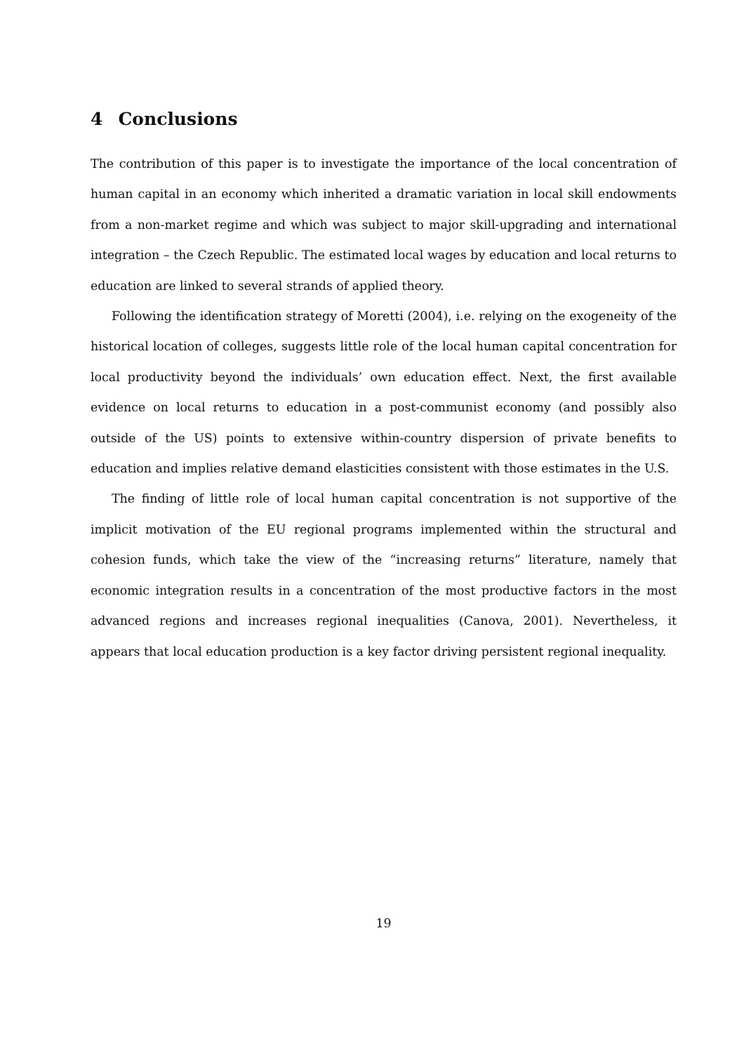4 Conclusions
The contribution of this paper is to investigate the importance of the local concentration of human capital in an economy which inherited a dramatic variation in local skill endowments from a non-market regime and which was subject to major skill-upgrading and international integration – the Czech Republic. The estimated local wages by education and local returns to education are linked to several strands of applied theory.
Following the identification strategy of Moretti (2004), i.e. relying on the exogeneity of the historical location of colleges, suggests little role of the local human capital concentration for local productivity beyond the individuals’ own education effect. Next, the first available evidence on local returns to education in a post-communist economy (and possibly also outside of the US) points to extensive within-country dispersion of private benefits to education and implies relative demand elasticities consistent with those estimates in the U.S.
The finding of little role of local human capital concentration is not supportive of the implicit motivation of the EU regional programs implemented within the structural and cohesion funds, which take the view of the “increasing returns” literature, namely that economic integration results in a concentration of the most productive factors in the most advanced regions and increases regional inequalities (Canova, 2001). Nevertheless, it appears that local education production is a key factor driving persistent regional inequality.
19